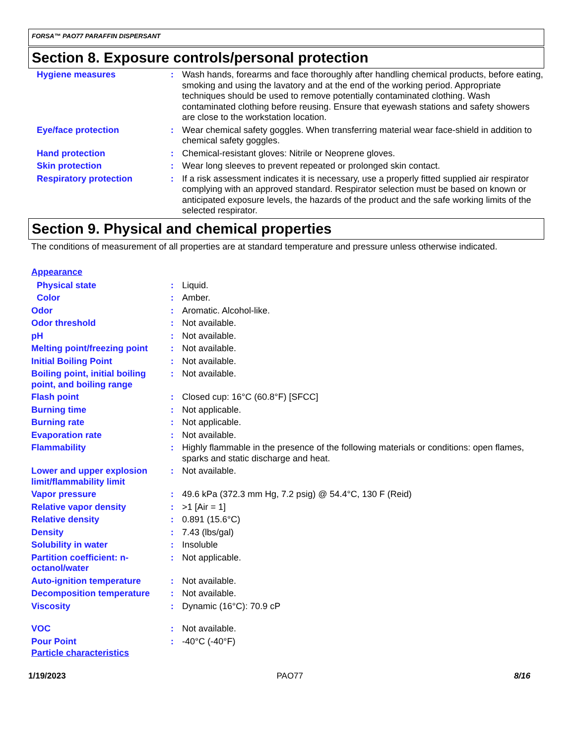FORSA™ PAO77 PARAFFIN DISPERSANT
Section 8. Exposure controls/personal protection
| Hygiene measures | : | Wash hands, forearms and face thoroughly after handling chemical products, before eating, smoking and using the lavatory and at the end of the working period. Appropriate techniques should be used to remove potentially contaminated clothing. Wash contaminated clothing before reusing. Ensure that eyewash stations and safety showers are close to the workstation location. |
| Eye/face protection | : | Wear chemical safety goggles. When transferring material wear face-shield in addition to chemical safety goggles. |
| Hand protection | : | Chemical-resistant gloves: Nitrile or Neoprene gloves. |
| Skin protection | : | Wear long sleeves to prevent repeated or prolonged skin contact. |
| Respiratory protection | : | If a risk assessment indicates it is necessary, use a properly fitted supplied air respirator complying with an approved standard. Respirator selection must be based on known or anticipated exposure levels, the hazards of the product and the safe working limits of the selected respirator. |
Section 9. Physical and chemical properties
The conditions of measurement of all properties are at standard temperature and pressure unless otherwise indicated.
Appearance
| Physical state | : | Liquid. |
| Color | : | Amber. |
| Odor | : | Aromatic. Alcohol-like. |
| Odor threshold | : | Not available. |
| pH | : | Not available. |
| Melting point/freezing point | : | Not available. |
| Initial Boiling Point | : | Not available. |
| Boiling point, initial boiling point, and boiling range | : | Not available. |
| Flash point | : | Closed cup: 16°C (60.8°F) [SFCC] |
| Burning time | : | Not applicable. |
| Burning rate | : | Not applicable. |
| Evaporation rate | : | Not available. |
| Flammability | : | Highly flammable in the presence of the following materials or conditions: open flames, sparks and static discharge and heat. |
| Lower and upper explosion limit/flammability limit | : | Not available. |
| Vapor pressure | : | 49.6 kPa (372.3 mm Hg, 7.2 psig) @ 54.4°C, 130 F (Reid) |
| Relative vapor density | : | >1 [Air = 1] |
| Relative density | : | 0.891 (15.6°C) |
| Density | : | 7.43 (lbs/gal) |
| Solubility in water | : | Insoluble |
| Partition coefficient: n-octanol/water | : | Not applicable. |
| Auto-ignition temperature | : | Not available. |
| Decomposition temperature | : | Not available. |
| Viscosity | : | Dynamic (16°C): 70.9 cP |
| VOC | : | Not available. |
| Pour Point | : | -40°C (-40°F) |
Particle characteristics
1/19/2023 PAO77 8/16